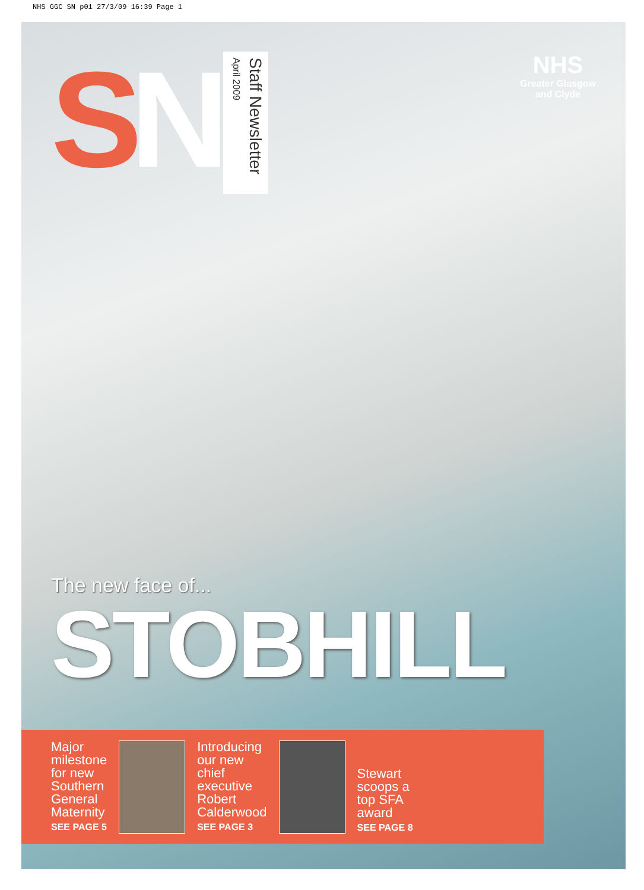NHS GGC SN p01 27/3/09 16:39 Page 1
SN
Staff Newsletter April 2009
NHS
Greater Glasgow
and Clyde
The new face of...
STOBHILL
Major
milestone
for new
Southern
General
Maternity
SEE PAGE 5
Introducing
our new
chief
executive
Robert
Calderwood
SEE PAGE 3
Stewart
scoops a
top SFA
award
SEE PAGE 8